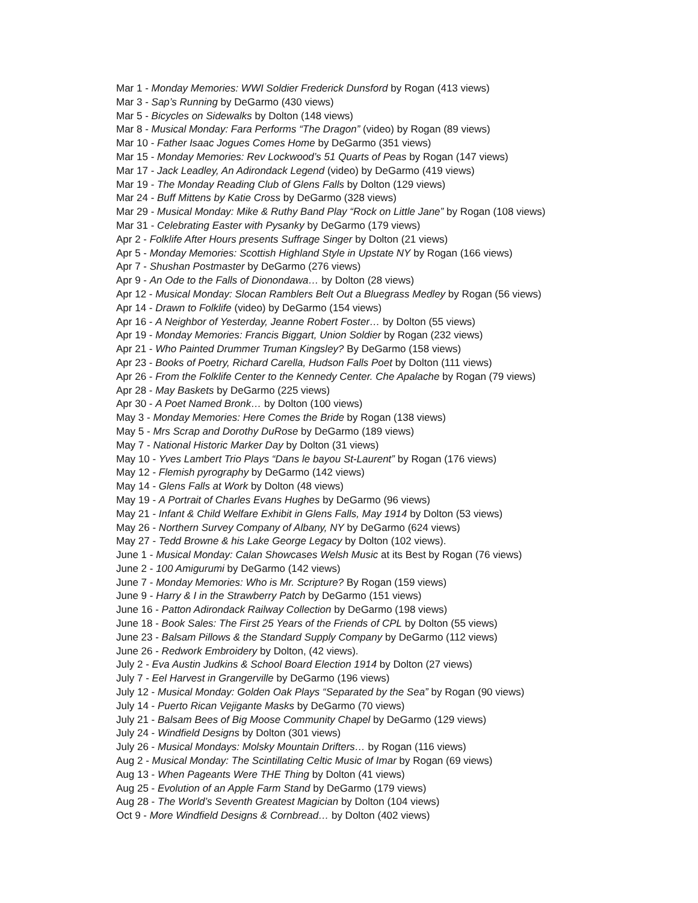Mar 1 - Monday Memories: WWI Soldier Frederick Dunsford by Rogan (413 views)
Mar 3 - Sap’s Running by DeGarmo (430 views)
Mar 5 - Bicycles on Sidewalks by Dolton (148 views)
Mar 8 - Musical Monday: Fara Performs “The Dragon” (video) by Rogan (89 views)
Mar 10 - Father Isaac Jogues Comes Home by DeGarmo (351 views)
Mar 15 - Monday Memories: Rev Lockwood’s 51 Quarts of Peas by Rogan (147 views)
Mar 17 - Jack Leadley, An Adirondack Legend (video) by DeGarmo (419 views)
Mar 19 - The Monday Reading Club of Glens Falls by Dolton (129 views)
Mar 24 - Buff Mittens by Katie Cross by DeGarmo (328 views)
Mar 29 - Musical Monday: Mike & Ruthy Band Play “Rock on Little Jane” by Rogan (108 views)
Mar 31 - Celebrating Easter with Pysanky by DeGarmo (179 views)
Apr 2 - Folklife After Hours presents Suffrage Singer by Dolton (21 views)
Apr 5 - Monday Memories: Scottish Highland Style in Upstate NY by Rogan (166 views)
Apr 7 - Shushan Postmaster by DeGarmo (276 views)
Apr 9 - An Ode to the Falls of Dionondawa… by Dolton (28 views)
Apr 12 - Musical Monday: Slocan Ramblers Belt Out a Bluegrass Medley by Rogan (56 views)
Apr 14 - Drawn to Folklife (video) by DeGarmo (154 views)
Apr 16 - A Neighbor of Yesterday, Jeanne Robert Foster… by Dolton (55 views)
Apr 19 - Monday Memories: Francis Biggart, Union Soldier by Rogan (232 views)
Apr 21 - Who Painted Drummer Truman Kingsley? By DeGarmo (158 views)
Apr 23 - Books of Poetry, Richard Carella, Hudson Falls Poet by Dolton (111 views)
Apr 26 - From the Folklife Center to the Kennedy Center. Che Apalache by Rogan (79 views)
Apr 28 - May Baskets by DeGarmo (225 views)
Apr 30 - A Poet Named Bronk… by Dolton (100 views)
May 3 - Monday Memories: Here Comes the Bride by Rogan (138 views)
May 5 - Mrs Scrap and Dorothy DuRose by DeGarmo (189 views)
May 7 - National Historic Marker Day by Dolton (31 views)
May 10 - Yves Lambert Trio Plays “Dans le bayou St-Laurent” by Rogan (176 views)
May 12 - Flemish pyrography by DeGarmo (142 views)
May 14 - Glens Falls at Work by Dolton (48 views)
May 19 - A Portrait of Charles Evans Hughes by DeGarmo (96 views)
May 21 - Infant & Child Welfare Exhibit in Glens Falls, May 1914 by Dolton (53 views)
May 26 - Northern Survey Company of Albany, NY by DeGarmo (624 views)
May 27 - Tedd Browne & his Lake George Legacy by Dolton (102 views).
June 1 - Musical Monday: Calan Showcases Welsh Music at its Best by Rogan (76 views)
June 2 - 100 Amigurumi by DeGarmo (142 views)
June 7 - Monday Memories: Who is Mr. Scripture? By Rogan (159 views)
June 9 - Harry & I in the Strawberry Patch by DeGarmo (151 views)
June 16 - Patton Adirondack Railway Collection by DeGarmo (198 views)
June 18 - Book Sales: The First 25 Years of the Friends of CPL by Dolton (55 views)
June 23 - Balsam Pillows & the Standard Supply Company by DeGarmo (112 views)
June 26 - Redwork Embroidery by Dolton, (42 views).
July 2 - Eva Austin Judkins & School Board Election 1914 by Dolton (27 views)
July 7 - Eel Harvest in Grangerville by DeGarmo (196 views)
July 12 - Musical Monday: Golden Oak Plays “Separated by the Sea” by Rogan (90 views)
July 14 - Puerto Rican Vejigante Masks by DeGarmo (70 views)
July 21 - Balsam Bees of Big Moose Community Chapel by DeGarmo (129 views)
July 24 - Windfield Designs by Dolton (301 views)
July 26 - Musical Mondays: Molsky Mountain Drifters… by Rogan (116 views)
Aug 2 - Musical Monday: The Scintillating Celtic Music of Imar by Rogan (69 views)
Aug 13 - When Pageants Were THE Thing by Dolton (41 views)
Aug 25 - Evolution of an Apple Farm Stand by DeGarmo (179 views)
Aug 28 - The World’s Seventh Greatest Magician by Dolton (104 views)
Oct 9 - More Windfield Designs & Cornbread… by Dolton (402 views)